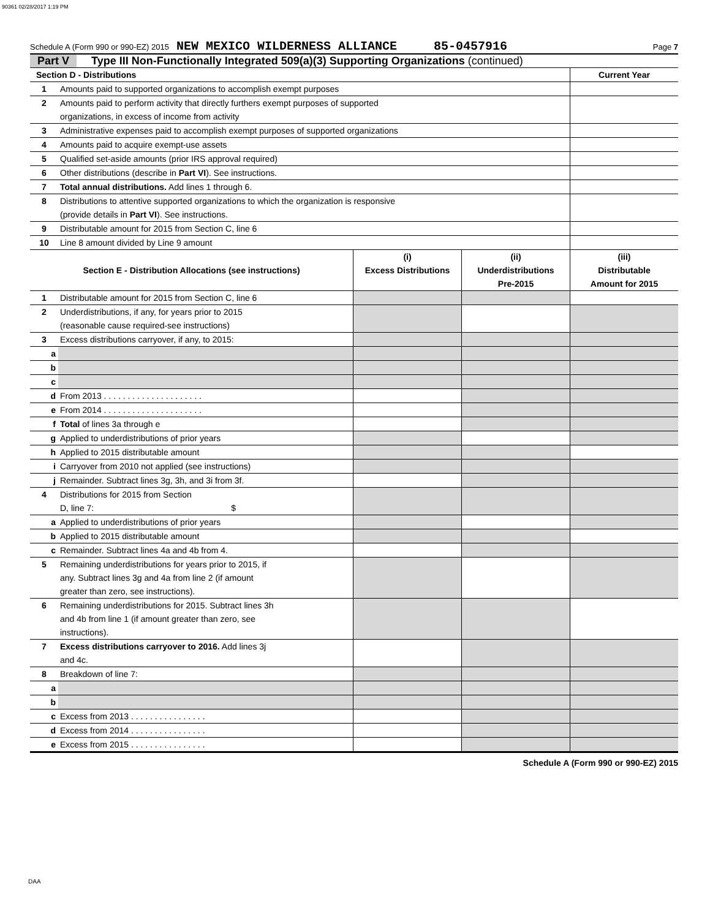90361 02/28/2017 1:19 PM
Schedule A (Form 990 or 990-EZ) 2015 NEW MEXICO WILDERNESS ALLIANCE 85-0457916 Page 7
Part V Type III Non-Functionally Integrated 509(a)(3) Supporting Organizations (continued)
| Section D - Distributions | | | | Current Year |
| --- | --- | --- | --- | --- |
| 1 | Amounts paid to supported organizations to accomplish exempt purposes | | | |
| 2 | Amounts paid to perform activity that directly furthers exempt purposes of supported organizations, in excess of income from activity | | | |
| 3 | Administrative expenses paid to accomplish exempt purposes of supported organizations | | | |
| 4 | Amounts paid to acquire exempt-use assets | | | |
| 5 | Qualified set-aside amounts (prior IRS approval required) | | | |
| 6 | Other distributions (describe in Part VI ). See instructions. | | | |
| 7 | Total annual distributions. Add lines 1 through 6. | | | |
| 8 | Distributions to attentive supported organizations to which the organization is responsive (provide details in Part VI ). See instructions. | | | |
| 9 | Distributable amount for 2015 from Section C, line 6 | | | |
| 10 | Line 8 amount divided by Line 9 amount | | | |
| Section E - Distribution Allocations (see instructions) | | (i) Excess Distributions | (ii) Underdistributions Pre-2015 | (iii) Distributable Amount for 2015 |
| 1 | Distributable amount for 2015 from Section C, line 6 | | | |
| 2 | Underdistributions, if any, for years prior to 2015 (reasonable cause required-see instructions) | | | |
| 3 | Excess distributions carryover, if any, to 2015: | | | |
| a | | | | |
| b | | | | |
| c | | | | |
| d | From 2013 . . . . . . . . . . . . . . . . . . . . . | | | |
| e | From 2014 . . . . . . . . . . . . . . . . . . . . . | | | |
| f | Total of lines 3a through e | | | |
| g | Applied to underdistributions of prior years | | | |
| h | Applied to 2015 distributable amount | | | |
| i | Carryover from 2010 not applied (see instructions) | | | |
| j | Remainder. Subtract lines 3g, 3h, and 3i from 3f. | | | |
| 4 | Distributions for 2015 from Section D, line 7: $ | | | |
| a | Applied to underdistributions of prior years | | | |
| b | Applied to 2015 distributable amount | | | |
| c | Remainder. Subtract lines 4a and 4b from 4. | | | |
| 5 | Remaining underdistributions for years prior to 2015, if any. Subtract lines 3g and 4a from line 2 (if amount greater than zero, see instructions). | | | |
| 6 | Remaining underdistributions for 2015. Subtract lines 3h and 4b from line 1 (if amount greater than zero, see instructions). | | | |
| 7 | Excess distributions carryover to 2016. Add lines 3j and 4c. | | | |
| 8 | Breakdown of line 7: | | | |
| a | | | | |
| b | | | | |
| c | Excess from 2013 . . . . . . . . . . . . . . . . | | | |
| d | Excess from 2014 . . . . . . . . . . . . . . . . | | | |
| e | Excess from 2015 . . . . . . . . . . . . . . . . | | | |
Schedule A (Form 990 or 990-EZ) 2015
DAA